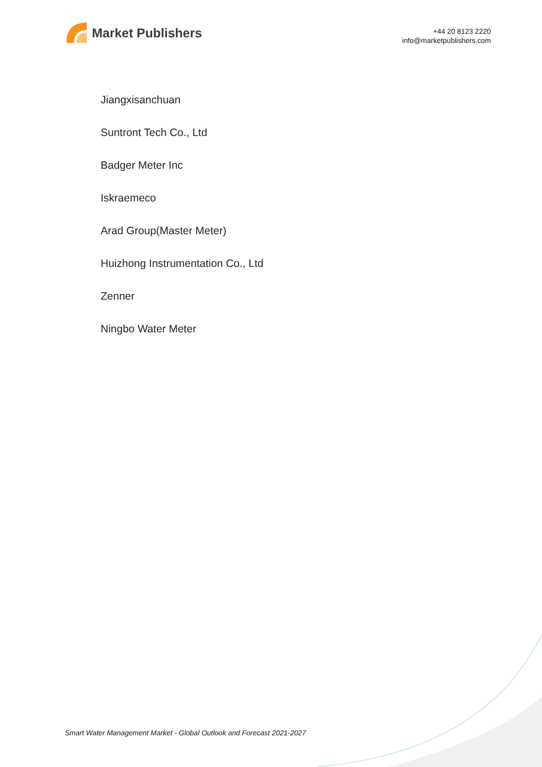Market Publishers
+44 20 8123 2220
info@marketpublishers.com
Jiangxisanchuan
Suntront Tech Co., Ltd
Badger Meter Inc
Iskraemeco
Arad Group(Master Meter)
Huizhong Instrumentation Co., Ltd
Zenner
Ningbo Water Meter
Smart Water Management Market - Global Outlook and Forecast 2021-2027